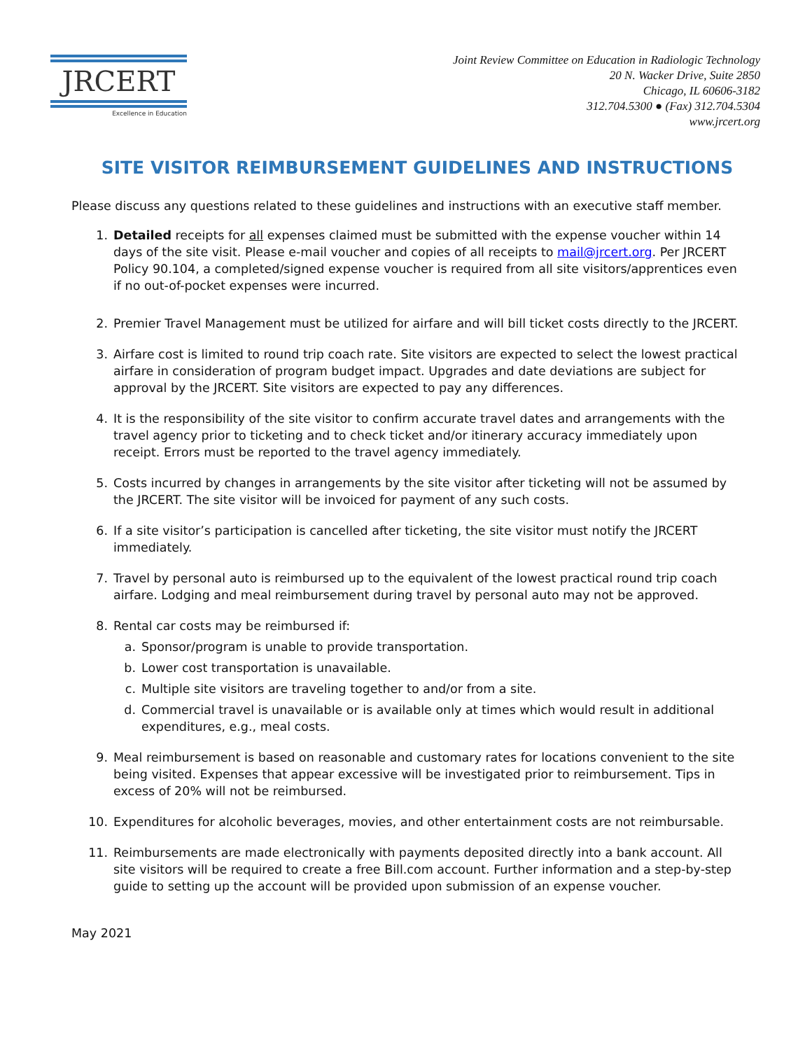JRCERT
Excellence in Education
Joint Review Committee on Education in Radiologic Technology
20 N. Wacker Drive, Suite 2850
Chicago, IL 60606-3182
312.704.5300 ● (Fax) 312.704.5304
www.jrcert.org
SITE VISITOR REIMBURSEMENT GUIDELINES AND INSTRUCTIONS
Please discuss any questions related to these guidelines and instructions with an executive staff member.
1. Detailed receipts for all expenses claimed must be submitted with the expense voucher within 14 days of the site visit. Please e-mail voucher and copies of all receipts to mail@jrcert.org. Per JRCERT Policy 90.104, a completed/signed expense voucher is required from all site visitors/apprentices even if no out-of-pocket expenses were incurred.
2. Premier Travel Management must be utilized for airfare and will bill ticket costs directly to the JRCERT.
3. Airfare cost is limited to round trip coach rate. Site visitors are expected to select the lowest practical airfare in consideration of program budget impact. Upgrades and date deviations are subject for approval by the JRCERT. Site visitors are expected to pay any differences.
4. It is the responsibility of the site visitor to confirm accurate travel dates and arrangements with the travel agency prior to ticketing and to check ticket and/or itinerary accuracy immediately upon receipt. Errors must be reported to the travel agency immediately.
5. Costs incurred by changes in arrangements by the site visitor after ticketing will not be assumed by the JRCERT. The site visitor will be invoiced for payment of any such costs.
6. If a site visitor’s participation is cancelled after ticketing, the site visitor must notify the JRCERT immediately.
7. Travel by personal auto is reimbursed up to the equivalent of the lowest practical round trip coach airfare. Lodging and meal reimbursement during travel by personal auto may not be approved.
8. Rental car costs may be reimbursed if:
a. Sponsor/program is unable to provide transportation.
b. Lower cost transportation is unavailable.
c. Multiple site visitors are traveling together to and/or from a site.
d. Commercial travel is unavailable or is available only at times which would result in additional expenditures, e.g., meal costs.
9. Meal reimbursement is based on reasonable and customary rates for locations convenient to the site being visited. Expenses that appear excessive will be investigated prior to reimbursement. Tips in excess of 20% will not be reimbursed.
10. Expenditures for alcoholic beverages, movies, and other entertainment costs are not reimbursable.
11. Reimbursements are made electronically with payments deposited directly into a bank account. All site visitors will be required to create a free Bill.com account. Further information and a step-by-step guide to setting up the account will be provided upon submission of an expense voucher.
May 2021